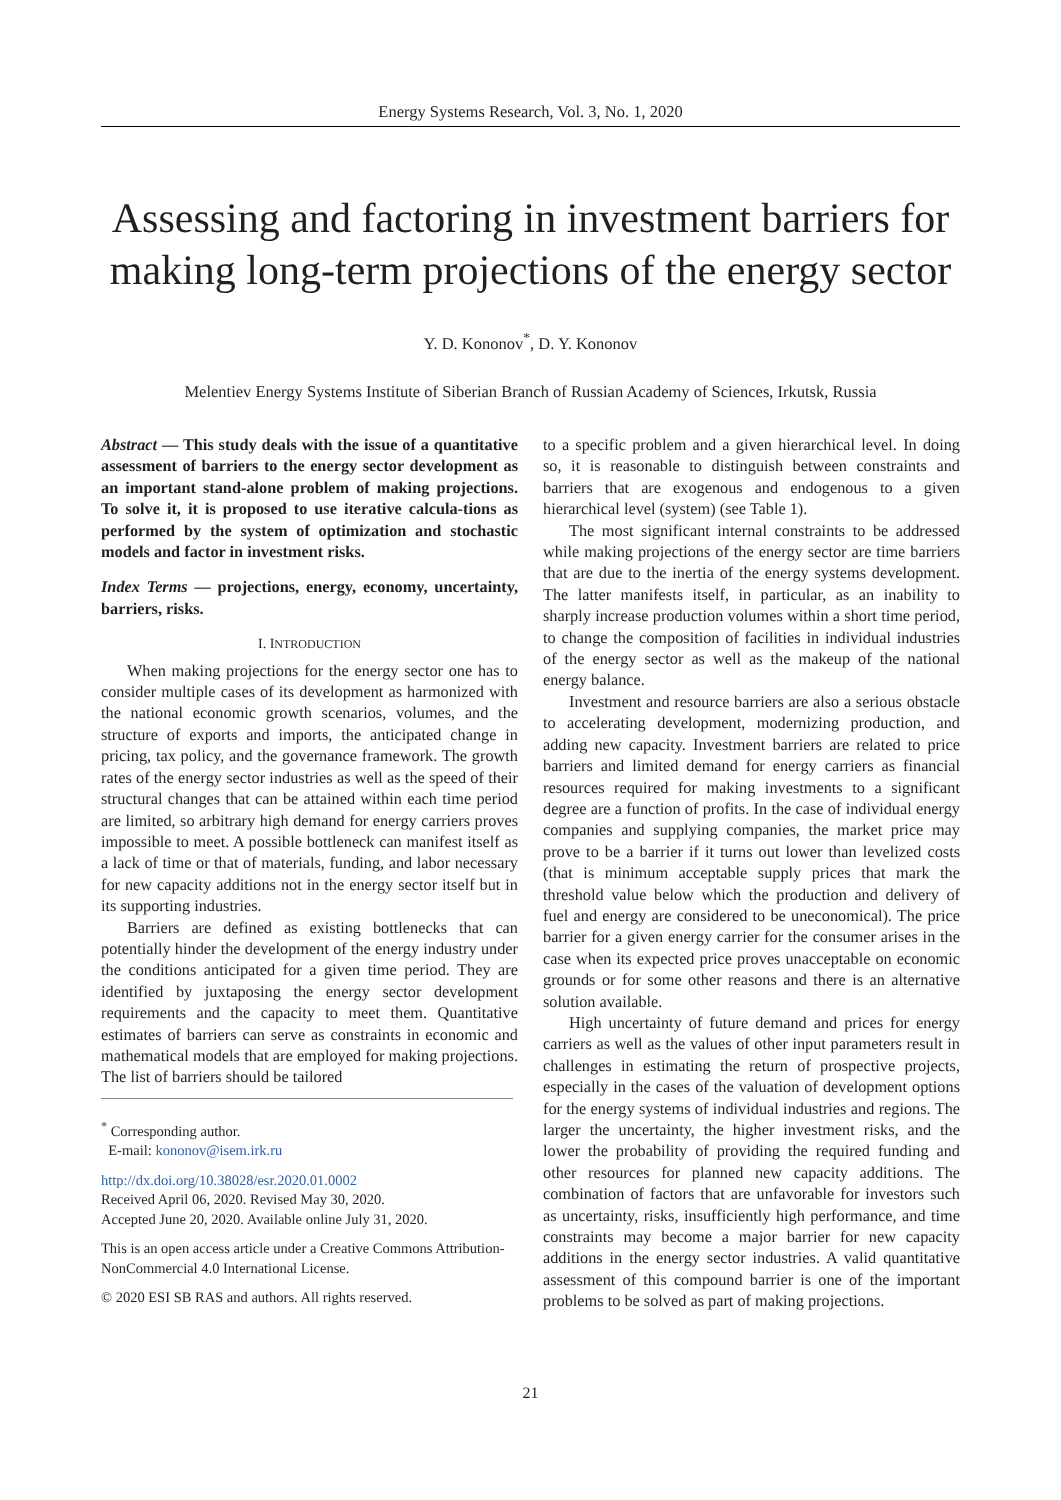Energy Systems Research, Vol. 3, No. 1, 2020
Assessing and factoring in investment barriers for making long-term projections of the energy sector
Y. D. Kononov<sup>*</sup>, D. Y. Kononov
Melentiev Energy Systems Institute of Siberian Branch of Russian Academy of Sciences, Irkutsk, Russia
Abstract — This study deals with the issue of a quantitative assessment of barriers to the energy sector development as an important stand-alone problem of making projections. To solve it, it is proposed to use iterative calcula-tions as performed by the system of optimization and stochastic models and factor in investment risks.
Index Terms — projections, energy, economy, uncertainty, barriers, risks.
I. INTRODUCTION
When making projections for the energy sector one has to consider multiple cases of its development as harmonized with the national economic growth scenarios, volumes, and the structure of exports and imports, the anticipated change in pricing, tax policy, and the governance framework. The growth rates of the energy sector industries as well as the speed of their structural changes that can be attained within each time period are limited, so arbitrary high demand for energy carriers proves impossible to meet. A possible bottleneck can manifest itself as a lack of time or that of materials, funding, and labor necessary for new capacity additions not in the energy sector itself but in its supporting industries.
Barriers are defined as existing bottlenecks that can potentially hinder the development of the energy industry under the conditions anticipated for a given time period. They are identified by juxtaposing the energy sector development requirements and the capacity to meet them. Quantitative estimates of barriers can serve as constraints in economic and mathematical models that are employed for making projections. The list of barriers should be tailored
<sup>*</sup> Corresponding author.
E-mail: kononov@isem.irk.ru
http://dx.doi.org/10.38028/esr.2020.01.0002
Received April 06, 2020. Revised May 30, 2020.
Accepted June 20, 2020. Available online July 31, 2020.
This is an open access article under a Creative Commons Attribution-NonCommercial 4.0 International License.
© 2020 ESI SB RAS and authors. All rights reserved.
to a specific problem and a given hierarchical level. In doing so, it is reasonable to distinguish between constraints and barriers that are exogenous and endogenous to a given hierarchical level (system) (see Table 1).
The most significant internal constraints to be addressed while making projections of the energy sector are time barriers that are due to the inertia of the energy systems development. The latter manifests itself, in particular, as an inability to sharply increase production volumes within a short time period, to change the composition of facilities in individual industries of the energy sector as well as the makeup of the national energy balance.
Investment and resource barriers are also a serious obstacle to accelerating development, modernizing production, and adding new capacity. Investment barriers are related to price barriers and limited demand for energy carriers as financial resources required for making investments to a significant degree are a function of profits. In the case of individual energy companies and supplying companies, the market price may prove to be a barrier if it turns out lower than levelized costs (that is minimum acceptable supply prices that mark the threshold value below which the production and delivery of fuel and energy are considered to be uneconomical). The price barrier for a given energy carrier for the consumer arises in the case when its expected price proves unacceptable on economic grounds or for some other reasons and there is an alternative solution available.
High uncertainty of future demand and prices for energy carriers as well as the values of other input parameters result in challenges in estimating the return of prospective projects, especially in the cases of the valuation of development options for the energy systems of individual industries and regions. The larger the uncertainty, the higher investment risks, and the lower the probability of providing the required funding and other resources for planned new capacity additions. The combination of factors that are unfavorable for investors such as uncertainty, risks, insufficiently high performance, and time constraints may become a major barrier for new capacity additions in the energy sector industries. A valid quantitative assessment of this compound barrier is one of the important problems to be solved as part of making projections.
21